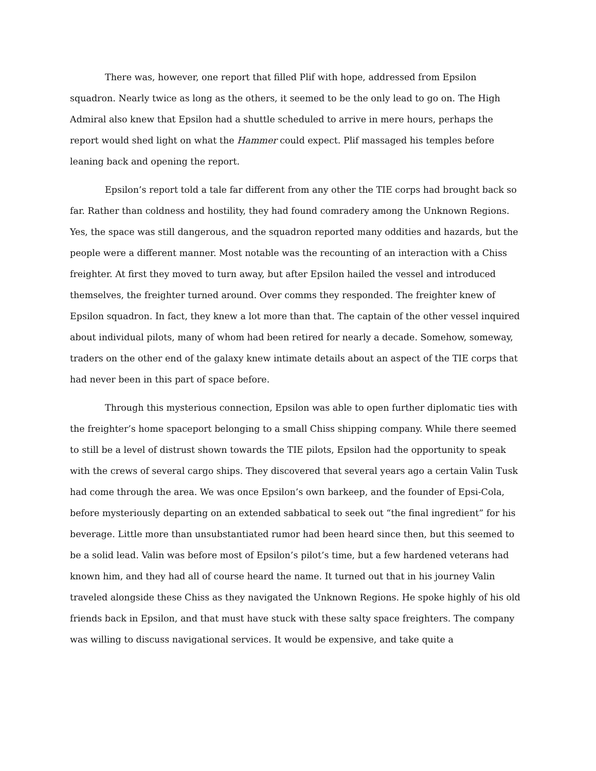There was, however, one report that filled Plif with hope, addressed from Epsilon squadron. Nearly twice as long as the others, it seemed to be the only lead to go on. The High Admiral also knew that Epsilon had a shuttle scheduled to arrive in mere hours, perhaps the report would shed light on what the Hammer could expect. Plif massaged his temples before leaning back and opening the report.
Epsilon’s report told a tale far different from any other the TIE corps had brought back so far. Rather than coldness and hostility, they had found comradery among the Unknown Regions. Yes, the space was still dangerous, and the squadron reported many oddities and hazards, but the people were a different manner. Most notable was the recounting of an interaction with a Chiss freighter. At first they moved to turn away, but after Epsilon hailed the vessel and introduced themselves, the freighter turned around. Over comms they responded. The freighter knew of Epsilon squadron. In fact, they knew a lot more than that. The captain of the other vessel inquired about individual pilots, many of whom had been retired for nearly a decade. Somehow, someway, traders on the other end of the galaxy knew intimate details about an aspect of the TIE corps that had never been in this part of space before.
Through this mysterious connection, Epsilon was able to open further diplomatic ties with the freighter’s home spaceport belonging to a small Chiss shipping company. While there seemed to still be a level of distrust shown towards the TIE pilots, Epsilon had the opportunity to speak with the crews of several cargo ships. They discovered that several years ago a certain Valin Tusk had come through the area. We was once Epsilon’s own barkeep, and the founder of Epsi-Cola, before mysteriously departing on an extended sabbatical to seek out “the final ingredient” for his beverage. Little more than unsubstantiated rumor had been heard since then, but this seemed to be a solid lead. Valin was before most of Epsilon’s pilot’s time, but a few hardened veterans had known him, and they had all of course heard the name. It turned out that in his journey Valin traveled alongside these Chiss as they navigated the Unknown Regions. He spoke highly of his old friends back in Epsilon, and that must have stuck with these salty space freighters. The company was willing to discuss navigational services. It would be expensive, and take quite a